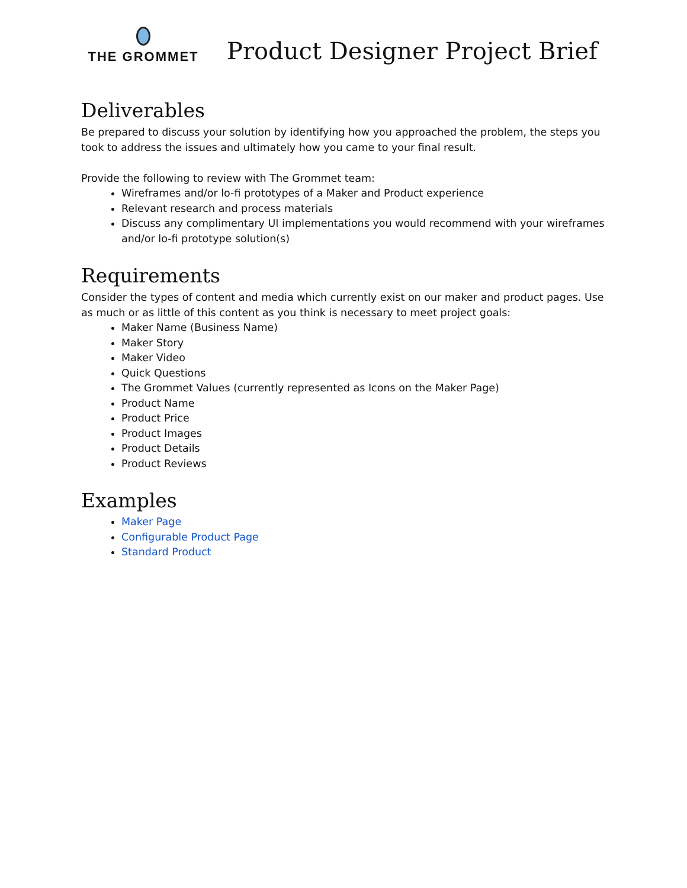THE GROMMET
Product Designer Project Brief
Deliverables
Be prepared to discuss your solution by identifying how you approached the problem, the steps you took to address the issues and ultimately how you came to your final result.
Provide the following to review with The Grommet team:
Wireframes and/or lo-fi prototypes of a Maker and Product experience
Relevant research and process materials
Discuss any complimentary UI implementations you would recommend with your wireframes and/or lo-fi prototype solution(s)
Requirements
Consider the types of content and media which currently exist on our maker and product pages. Use as much or as little of this content as you think is necessary to meet project goals:
Maker Name (Business Name)
Maker Story
Maker Video
Quick Questions
The Grommet Values (currently represented as Icons on the Maker Page)
Product Name
Product Price
Product Images
Product Details
Product Reviews
Examples
Maker Page
Configurable Product Page
Standard Product